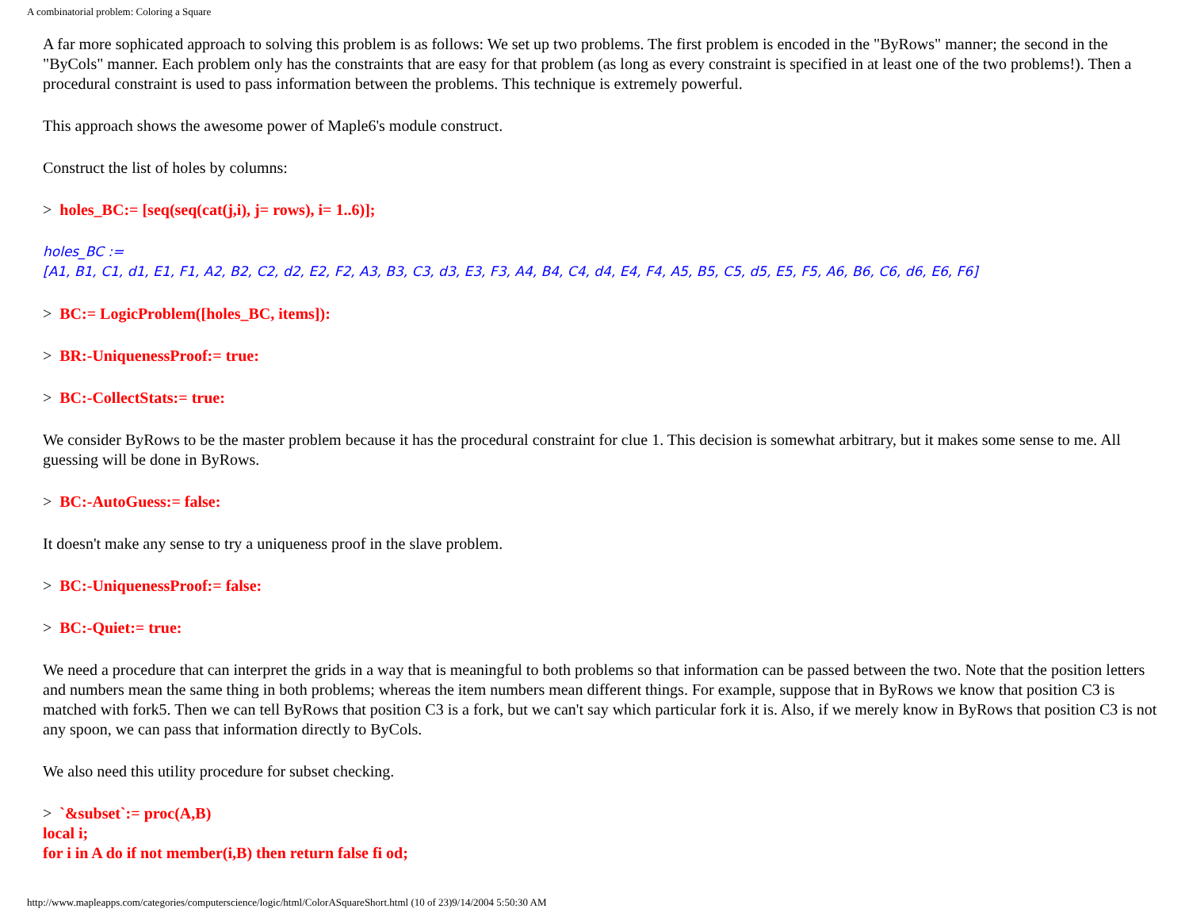A combinatorial problem: Coloring a Square
A far more sophicated approach to solving this problem is as follows: We set up two problems. The first problem is encoded in the "ByRows" manner; the second in the "ByCols" manner. Each problem only has the constraints that are easy for that problem (as long as every constraint is specified in at least one of the two problems!). Then a procedural constraint is used to pass information between the problems. This technique is extremely powerful.
This approach shows the awesome power of Maple6's module construct.
Construct the list of holes by columns:
> holes_BC:= [seq(seq(cat(j,i), j= rows), i= 1..6)];
holes_BC :=
[A1, B1, C1, d1, E1, F1, A2, B2, C2, d2, E2, F2, A3, B3, C3, d3, E3, F3, A4, B4, C4, d4, E4, F4, A5, B5, C5, d5, E5, F5, A6, B6, C6, d6, E6, F6]
> BC:= LogicProblem([holes_BC, items]):
> BR:-UniquenessProof:= true:
> BC:-CollectStats:= true:
We consider ByRows to be the master problem because it has the procedural constraint for clue 1. This decision is somewhat arbitrary, but it makes some sense to me. All guessing will be done in ByRows.
> BC:-AutoGuess:= false:
It doesn't make any sense to try a uniqueness proof in the slave problem.
> BC:-UniquenessProof:= false:
> BC:-Quiet:= true:
We need a procedure that can interpret the grids in a way that is meaningful to both problems so that information can be passed between the two. Note that the position letters and numbers mean the same thing in both problems; whereas the item numbers mean different things. For example, suppose that in ByRows we know that position C3 is matched with fork5. Then we can tell ByRows that position C3 is a fork, but we can't say which particular fork it is. Also, if we merely know in ByRows that position C3 is not any spoon, we can pass that information directly to ByCols.
We also need this utility procedure for subset checking.
> `&subset`:= proc(A,B)
local i;
for i in A do if not member(i,B) then return false fi od;
http://www.mapleapps.com/categories/computerscience/logic/html/ColorASquareShort.html (10 of 23)9/14/2004 5:50:30 AM